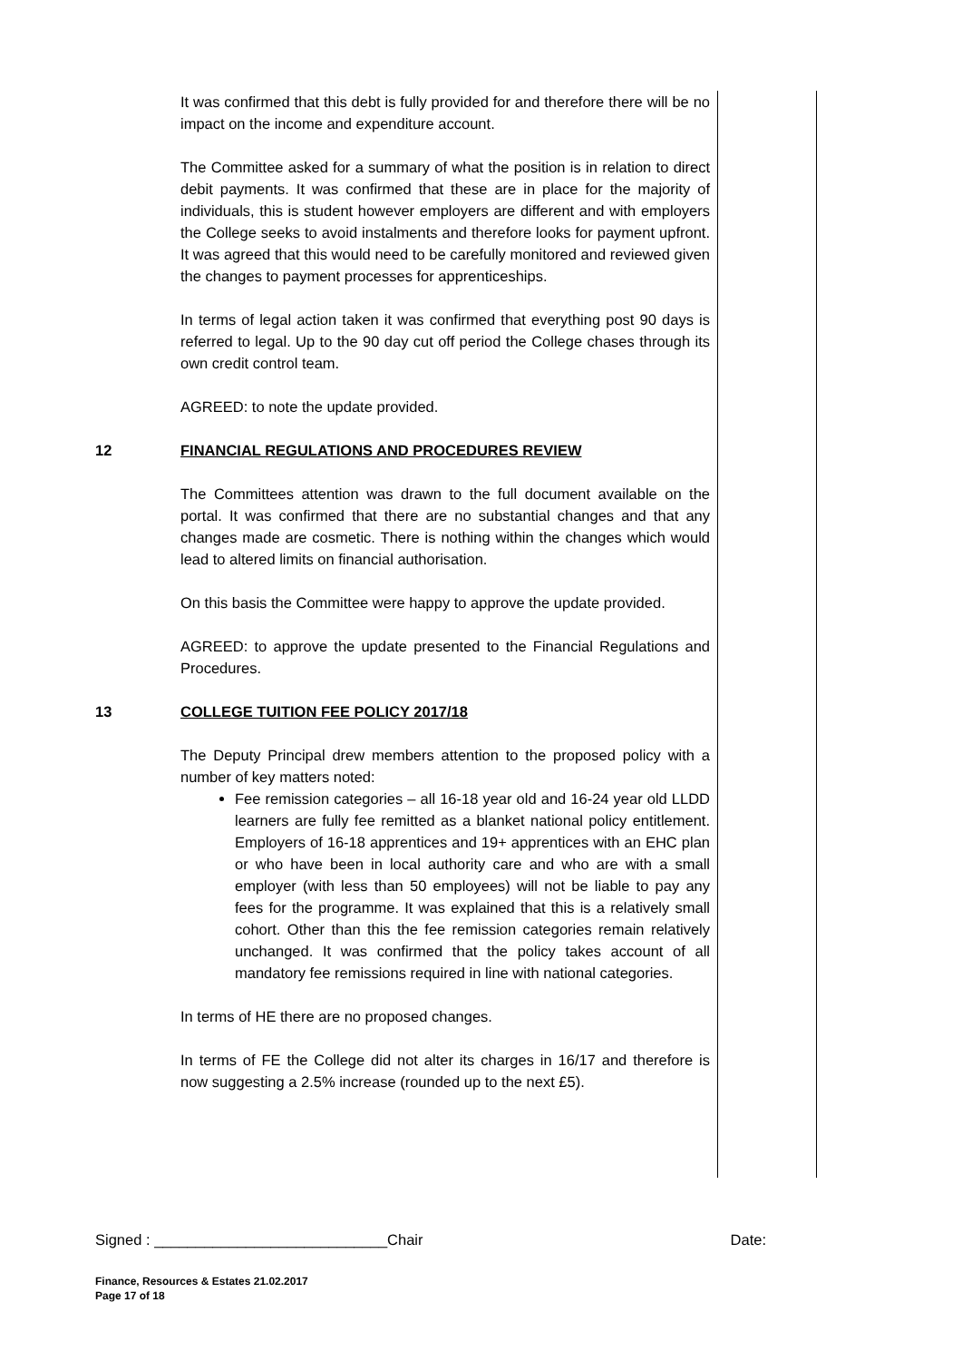It was confirmed that this debt is fully provided for and therefore there will be no impact on the income and expenditure account.
The Committee asked for a summary of what the position is in relation to direct debit payments. It was confirmed that these are in place for the majority of individuals, this is student however employers are different and with employers the College seeks to avoid instalments and therefore looks for payment upfront. It was agreed that this would need to be carefully monitored and reviewed given the changes to payment processes for apprenticeships.
In terms of legal action taken it was confirmed that everything post 90 days is referred to legal. Up to the 90 day cut off period the College chases through its own credit control team.
AGREED: to note the update provided.
12 FINANCIAL REGULATIONS AND PROCEDURES REVIEW
The Committees attention was drawn to the full document available on the portal. It was confirmed that there are no substantial changes and that any changes made are cosmetic. There is nothing within the changes which would lead to altered limits on financial authorisation.
On this basis the Committee were happy to approve the update provided.
AGREED: to approve the update presented to the Financial Regulations and Procedures.
13 COLLEGE TUITION FEE POLICY 2017/18
The Deputy Principal drew members attention to the proposed policy with a number of key matters noted:
Fee remission categories – all 16-18 year old and 16-24 year old LLDD learners are fully fee remitted as a blanket national policy entitlement. Employers of 16-18 apprentices and 19+ apprentices with an EHC plan or who have been in local authority care and who are with a small employer (with less than 50 employees) will not be liable to pay any fees for the programme. It was explained that this is a relatively small cohort. Other than this the fee remission categories remain relatively unchanged. It was confirmed that the policy takes account of all mandatory fee remissions required in line with national categories.
In terms of HE there are no proposed changes.
In terms of FE the College did not alter its charges in 16/17 and therefore is now suggesting a 2.5% increase (rounded up to the next £5).
Signed : ____________________________Chair Date:
Finance, Resources & Estates 21.02.2017
Page 17 of 18